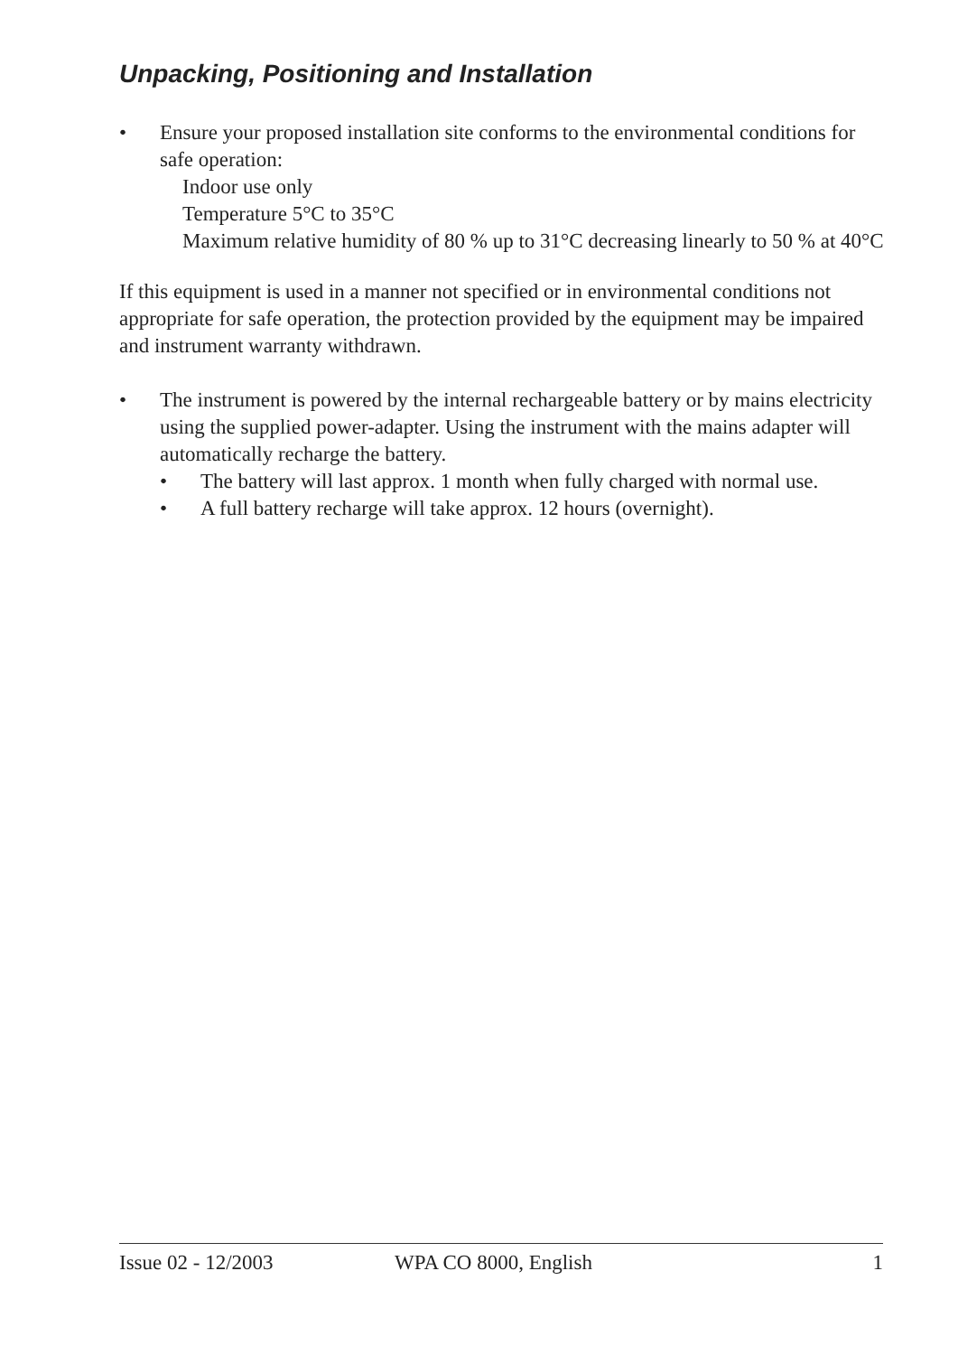Unpacking, Positioning and Installation
• Ensure your proposed installation site conforms to the environmental conditions for safe operation:
Indoor use only
Temperature 5°C to 35°C
Maximum relative humidity of 80 % up to 31°C decreasing linearly to 50 % at 40°C
If this equipment is used in a manner not specified or in environmental conditions not appropriate for safe operation, the protection provided by the equipment may be impaired and instrument warranty withdrawn.
• The instrument is powered by the internal rechargeable battery or by mains electricity using the supplied power-adapter. Using the instrument with the mains adapter will automatically recharge the battery.
• The battery will last approx. 1 month when fully charged with normal use.
• A full battery recharge will take approx. 12 hours (overnight).
Issue 02 - 12/2003 WPA CO 8000, English 1